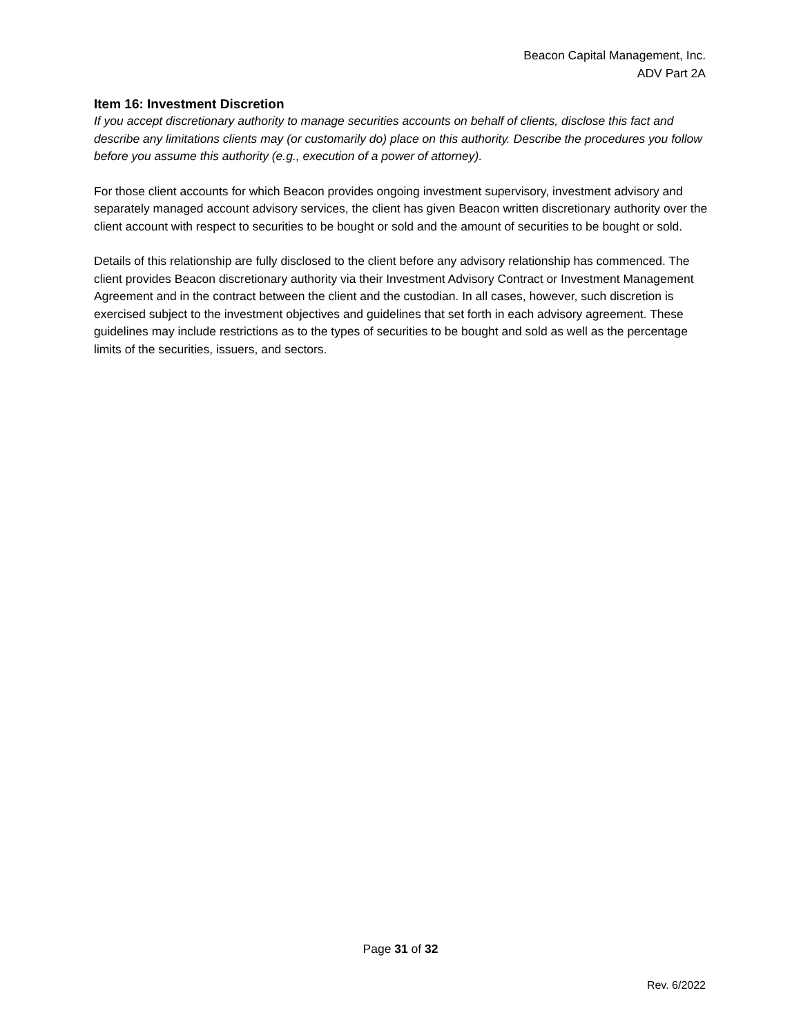Beacon Capital Management, Inc.
ADV Part 2A
Item 16: Investment Discretion
If you accept discretionary authority to manage securities accounts on behalf of clients, disclose this fact and describe any limitations clients may (or customarily do) place on this authority. Describe the procedures you follow before you assume this authority (e.g., execution of a power of attorney).
For those client accounts for which Beacon provides ongoing investment supervisory, investment advisory and separately managed account advisory services, the client has given Beacon written discretionary authority over the client account with respect to securities to be bought or sold and the amount of securities to be bought or sold.
Details of this relationship are fully disclosed to the client before any advisory relationship has commenced. The client provides Beacon discretionary authority via their Investment Advisory Contract or Investment Management Agreement and in the contract between the client and the custodian. In all cases, however, such discretion is exercised subject to the investment objectives and guidelines that set forth in each advisory agreement. These guidelines may include restrictions as to the types of securities to be bought and sold as well as the percentage limits of the securities, issuers, and sectors.
Page 31 of 32
Rev. 6/2022